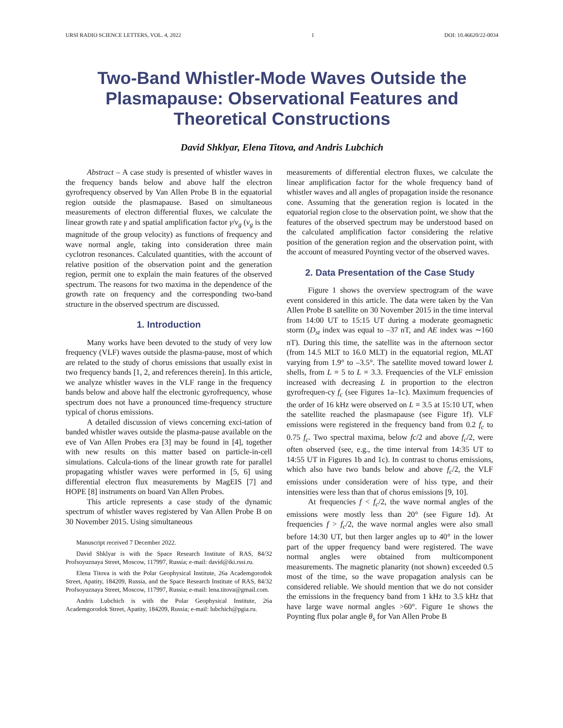URSI RADIO SCIENCE LETTERS, VOL. 4, 2022 1 DOI: 10.46620/22-0034
Two-Band Whistler-Mode Waves Outside the Plasmapause: Observational Features and Theoretical Constructions
David Shklyar, Elena Titova, and Andris Lubchich
Abstract – A case study is presented of whistler waves in the frequency bands below and above half the electron gyrofrequency observed by Van Allen Probe B in the equatorial region outside the plasmapause. Based on simultaneous measurements of electron differential fluxes, we calculate the linear growth rate γ and spatial amplification factor γ/v<sub>g</sub> (v<sub>g</sub> is the magnitude of the group velocity) as functions of frequency and wave normal angle, taking into consideration three main cyclotron resonances. Calculated quantities, with the account of relative position of the observation point and the generation region, permit one to explain the main features of the observed spectrum. The reasons for two maxima in the dependence of the growth rate on frequency and the corresponding two-band structure in the observed spectrum are discussed.
1. Introduction
Many works have been devoted to the study of very low frequency (VLF) waves outside the plasma-pause, most of which are related to the study of chorus emissions that usually exist in two frequency bands [1, 2, and references therein]. In this article, we analyze whistler waves in the VLF range in the frequency bands below and above half the electronic gyrofrequency, whose spectrum does not have a pronounced time-frequency structure typical of chorus emissions.
A detailed discussion of views concerning exci-tation of banded whistler waves outside the plasma-pause available on the eve of Van Allen Probes era [3] may be found in [4], together with new results on this matter based on particle-in-cell simulations. Calcula-tions of the linear growth rate for parallel propagating whistler waves were performed in [5, 6] using differential electron flux measurements by MagEIS [7] and HOPE [8] instruments on board Van Allen Probes.
This article represents a case study of the dynamic spectrum of whistler waves registered by Van Allen Probe B on 30 November 2015. Using simultaneous
Manuscript received 7 December 2022.
David Shklyar is with the Space Research Institute of RAS, 84/32 Profsoyuznaya Street, Moscow, 117997, Russia; e-mail: david@iki.rssi.ru.
Elena Titova is with the Polar Geophysical Institute, 26a Academgorodok Street, Apatity, 184209, Russia, and the Space Research Institute of RAS, 84/32 Profsoyuznaya Street, Moscow, 117997, Russia; e-mail: lena.titova@gmail.com.
Andris Lubchich is with the Polar Geophysical Institute, 26a Academgorodok Street, Apatity, 184209, Russia; e-mail: lubchich@pgia.ru.
measurements of differential electron fluxes, we calculate the linear amplification factor for the whole frequency band of whistler waves and all angles of propagation inside the resonance cone. Assuming that the generation region is located in the equatorial region close to the observation point, we show that the features of the observed spectrum may be understood based on the calculated amplification factor considering the relative position of the generation region and the observation point, with the account of measured Poynting vector of the observed waves.
2. Data Presentation of the Case Study
Figure 1 shows the overview spectrogram of the wave event considered in this article. The data were taken by the Van Allen Probe B satellite on 30 November 2015 in the time interval from 14:00 UT to 15:15 UT during a moderate geomagnetic storm (D<sub>st</sub> index was equal to –37 nT, and AE index was ∼160 nT). During this time, the satellite was in the afternoon sector (from 14.5 MLT to 16.0 MLT) in the equatorial region, MLAT varying from 1.9° to –3.5°. The satellite moved toward lower L shells, from L = 5 to L = 3.3. Frequencies of the VLF emission increased with decreasing L in proportion to the electron gyrofrequen-cy f<sub>c</sub> (see Figures 1a–1c). Maximum frequencies of the order of 16 kHz were observed on L = 3.5 at 15:10 UT, when the satellite reached the plasmapause (see Figure 1f). VLF emissions were registered in the frequency band from 0.2 f<sub>c</sub> to 0.75 f<sub>c</sub>. Two spectral maxima, below fc/2 and above f<sub>c</sub>/2, were often observed (see, e.g., the time interval from 14:35 UT to 14:55 UT in Figures 1b and 1c). In contrast to chorus emissions, which also have two bands below and above f<sub>c</sub>/2, the VLF emissions under consideration were of hiss type, and their intensities were less than that of chorus emissions [9, 10].
At frequencies f < f<sub>c</sub>/2, the wave normal angles of the emissions were mostly less than 20° (see Figure 1d). At frequencies f > f<sub>c</sub>/2, the wave normal angles were also small before 14:30 UT, but then larger angles up to 40° in the lower part of the upper frequency band were registered. The wave normal angles were obtained from multicomponent measurements. The magnetic planarity (not shown) exceeded 0.5 most of the time, so the wave propagation analysis can be considered reliable. We should mention that we do not consider the emissions in the frequency band from 1 kHz to 3.5 kHz that have large wave normal angles >60°. Figure 1e shows the Poynting flux polar angle θ<sub>s</sub> for Van Allen Probe B